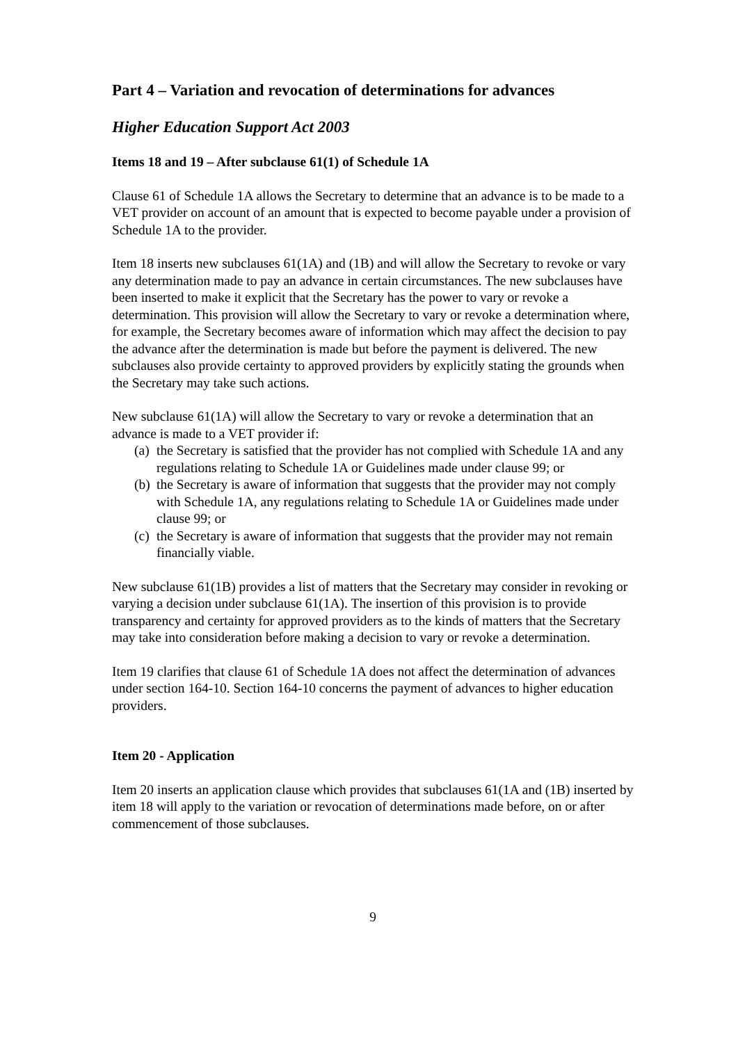Part 4 – Variation and revocation of determinations for advances
Higher Education Support Act 2003
Items 18 and 19 – After subclause 61(1) of Schedule 1A
Clause 61 of Schedule 1A allows the Secretary to determine that an advance is to be made to a VET provider on account of an amount that is expected to become payable under a provision of Schedule 1A to the provider.
Item 18 inserts new subclauses 61(1A) and (1B) and will allow the Secretary to revoke or vary any determination made to pay an advance in certain circumstances. The new subclauses have been inserted to make it explicit that the Secretary has the power to vary or revoke a determination. This provision will allow the Secretary to vary or revoke a determination where, for example, the Secretary becomes aware of information which may affect the decision to pay the advance after the determination is made but before the payment is delivered. The new subclauses also provide certainty to approved providers by explicitly stating the grounds when the Secretary may take such actions.
New subclause 61(1A) will allow the Secretary to vary or revoke a determination that an advance is made to a VET provider if:
(a)
the Secretary is satisfied that the provider has not complied with Schedule 1A and any regulations relating to Schedule 1A or Guidelines made under clause 99; or
(b)
the Secretary is aware of information that suggests that the provider may not comply with Schedule 1A, any regulations relating to Schedule 1A or Guidelines made under clause 99; or
(c)
the Secretary is aware of information that suggests that the provider may not remain financially viable.
New subclause 61(1B) provides a list of matters that the Secretary may consider in revoking or varying a decision under subclause 61(1A). The insertion of this provision is to provide transparency and certainty for approved providers as to the kinds of matters that the Secretary may take into consideration before making a decision to vary or revoke a determination.
Item 19 clarifies that clause 61 of Schedule 1A does not affect the determination of advances under section 164-10. Section 164-10 concerns the payment of advances to higher education providers.
Item 20 - Application
Item 20 inserts an application clause which provides that subclauses 61(1A and (1B) inserted by item 18 will apply to the variation or revocation of determinations made before, on or after commencement of those subclauses.
9